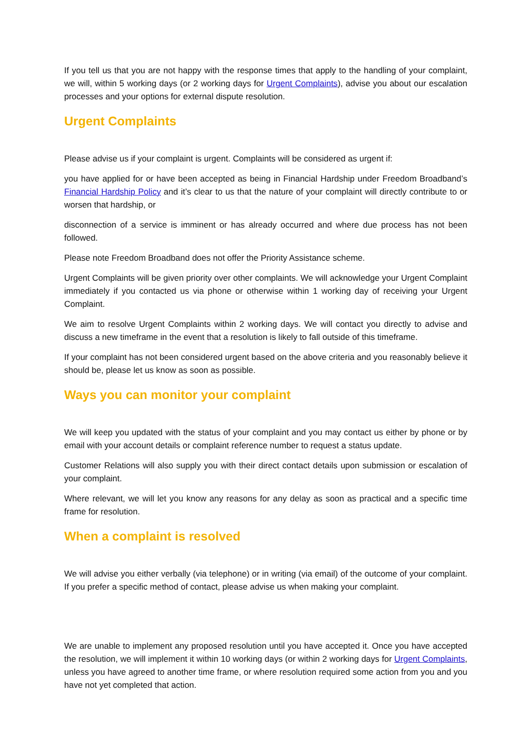If you tell us that you are not happy with the response times that apply to the handling of your complaint, we will, within 5 working days (or 2 working days for Urgent Complaints), advise you about our escalation processes and your options for external dispute resolution.
Urgent Complaints
Please advise us if your complaint is urgent. Complaints will be considered as urgent if:
you have applied for or have been accepted as being in Financial Hardship under Freedom Broadband’s Financial Hardship Policy and it’s clear to us that the nature of your complaint will directly contribute to or worsen that hardship, or
disconnection of a service is imminent or has already occurred and where due process has not been followed.
Please note Freedom Broadband does not offer the Priority Assistance scheme.
Urgent Complaints will be given priority over other complaints. We will acknowledge your Urgent Complaint immediately if you contacted us via phone or otherwise within 1 working day of receiving your Urgent Complaint.
We aim to resolve Urgent Complaints within 2 working days. We will contact you directly to advise and discuss a new timeframe in the event that a resolution is likely to fall outside of this timeframe.
If your complaint has not been considered urgent based on the above criteria and you reasonably believe it should be, please let us know as soon as possible.
Ways you can monitor your complaint
We will keep you updated with the status of your complaint and you may contact us either by phone or by email with your account details or complaint reference number to request a status update.
Customer Relations will also supply you with their direct contact details upon submission or escalation of your complaint.
Where relevant, we will let you know any reasons for any delay as soon as practical and a specific time frame for resolution.
When a complaint is resolved
We will advise you either verbally (via telephone) or in writing (via email) of the outcome of your complaint. If you prefer a specific method of contact, please advise us when making your complaint.
We are unable to implement any proposed resolution until you have accepted it. Once you have accepted the resolution, we will implement it within 10 working days (or within 2 working days for Urgent Complaints, unless you have agreed to another time frame, or where resolution required some action from you and you have not yet completed that action.